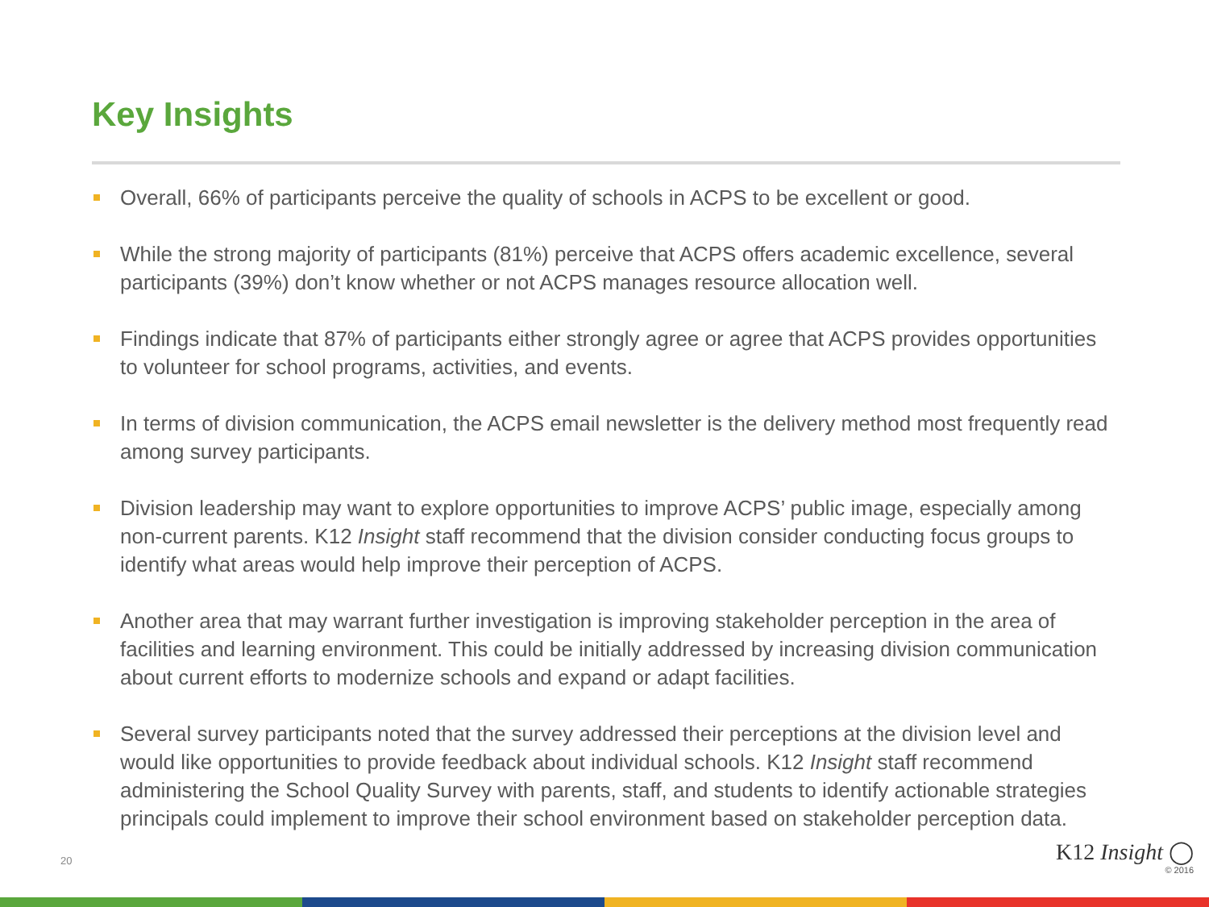Key Insights
Overall, 66% of participants perceive the quality of schools in ACPS to be excellent or good.
While the strong majority of participants (81%) perceive that ACPS offers academic excellence, several participants (39%) don’t know whether or not ACPS manages resource allocation well.
Findings indicate that 87% of participants either strongly agree or agree that ACPS provides opportunities to volunteer for school programs, activities, and events.
In terms of division communication, the ACPS email newsletter is the delivery method most frequently read among survey participants.
Division leadership may want to explore opportunities to improve ACPS’ public image, especially among non-current parents. K12 Insight staff recommend that the division consider conducting focus groups to identify what areas would help improve their perception of ACPS.
Another area that may warrant further investigation is improving stakeholder perception in the area of facilities and learning environment. This could be initially addressed by increasing division communication about current efforts to modernize schools and expand or adapt facilities.
Several survey participants noted that the survey addressed their perceptions at the division level and would like opportunities to provide feedback about individual schools. K12 Insight staff recommend administering the School Quality Survey with parents, staff, and students to identify actionable strategies principals could implement to improve their school environment based on stakeholder perception data.
20 K12 Insight ◯
© 2016